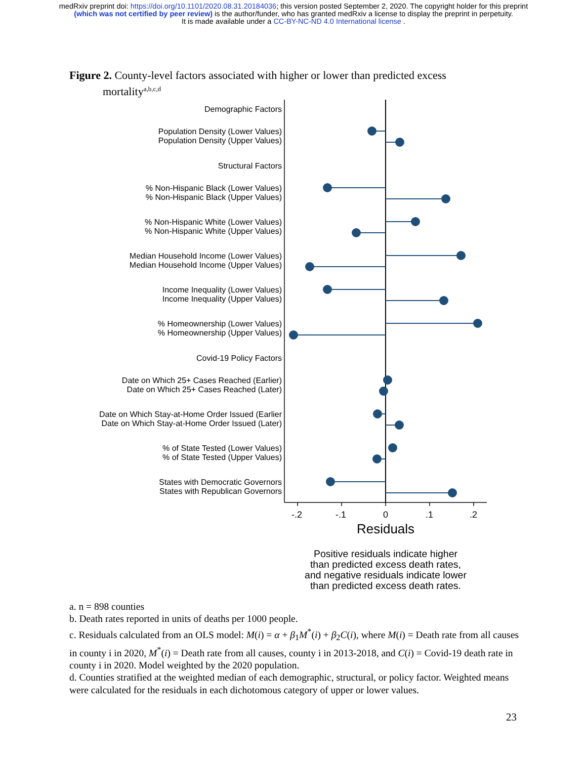medRxiv preprint doi: https://doi.org/10.1101/2020.08.31.20184036; this version posted September 2, 2020. The copyright holder for this preprint
(which was not certified by peer review) is the author/funder, who has granted medRxiv a license to display the preprint in perpetuity.
It is made available under a CC-BY-NC-ND 4.0 International license .
Figure 2. County-level factors associated with higher or lower than predicted excess
mortality<sup>a,b,c,d</sup>
Demographic Factors
Population Density (Lower Values)
Population Density (Upper Values)
Structural Factors
% Non-Hispanic Black (Lower Values)
% Non-Hispanic Black (Upper Values)
% Non-Hispanic White (Lower Values)
% Non-Hispanic White (Upper Values)
Median Household Income (Lower Values)
Median Household Income (Upper Values)
Income Inequality (Lower Values)
Income Inequality (Upper Values)
% Homeownership (Lower Values)
% Homeownership (Upper Values)
Covid-19 Policy Factors
Date on Which 25+ Cases Reached (Earlier)
Date on Which 25+ Cases Reached (Later)
Date on Which Stay-at-Home Order Issued (Earlier
Date on Which Stay-at-Home Order Issued (Later)
% of State Tested (Lower Values)
% of State Tested (Upper Values)
States with Democratic Governors
States with Republican Governors
-.2 -.1 0 .1 .2
Residuals
Positive residuals indicate higher
than predicted excess death rates,
and negative residuals indicate lower
than predicted excess death rates.
a. n = 898 counties
b. Death rates reported in units of deaths per 1000 people.
c. Residuals calculated from an OLS model: M(i) = α + β<sub>1</sub>M<sup>*</sup>(i) + β<sub>2</sub>C(i), where M(i) = Death rate from all causes in county i in 2020, M<sup>*</sup>(i) = Death rate from all causes, county i in 2013-2018, and C(i) = Covid-19 death rate in county i in 2020. Model weighted by the 2020 population.
d. Counties stratified at the weighted median of each demographic, structural, or policy factor. Weighted means were calculated for the residuals in each dichotomous category of upper or lower values.
23